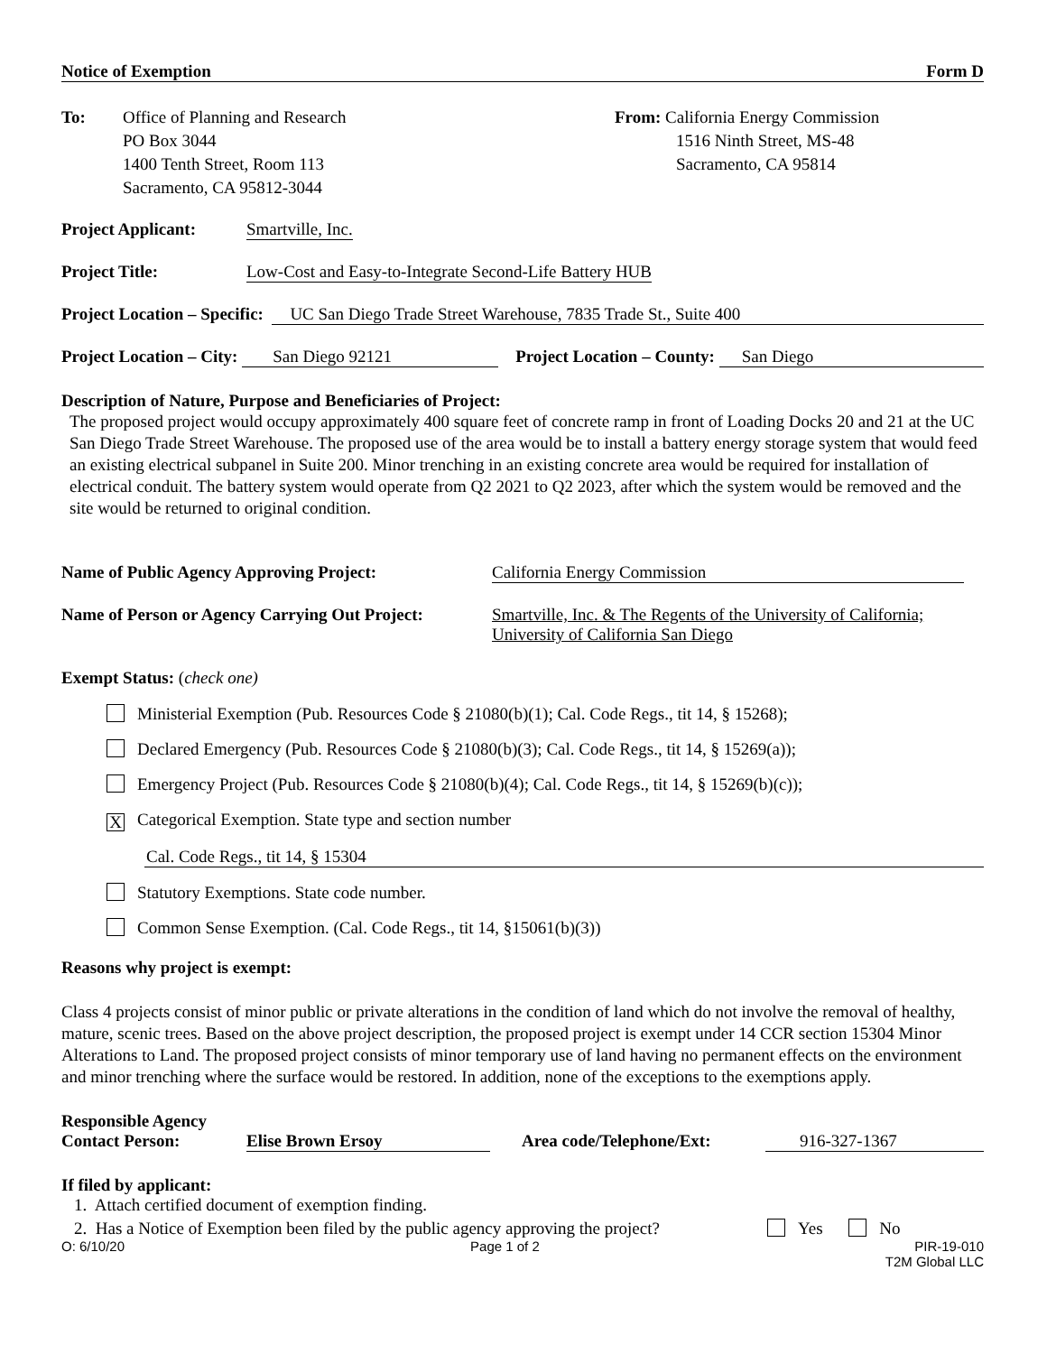Notice of Exemption Form D
To: Office of Planning and Research
PO Box 3044
1400 Tenth Street, Room 113
Sacramento, CA 95812-3044
From: California Energy Commission
1516 Ninth Street, MS-48
Sacramento, CA 95814
Project Applicant: Smartville, Inc.
Project Title: Low-Cost and Easy-to-Integrate Second-Life Battery HUB
Project Location – Specific: UC San Diego Trade Street Warehouse, 7835 Trade St., Suite 400
Project Location – City: San Diego 92121 Project Location – County: San Diego
Description of Nature, Purpose and Beneficiaries of Project:
The proposed project would occupy approximately 400 square feet of concrete ramp in front of Loading Docks 20 and 21 at the UC San Diego Trade Street Warehouse. The proposed use of the area would be to install a battery energy storage system that would feed an existing electrical subpanel in Suite 200. Minor trenching in an existing concrete area would be required for installation of electrical conduit. The battery system would operate from Q2 2021 to Q2 2023, after which the system would be removed and the site would be returned to original condition.
Name of Public Agency Approving Project: California Energy Commission
Name of Person or Agency Carrying Out Project: Smartville, Inc. & The Regents of the University of California;
University of California San Diego
Exempt Status: (check one)
Ministerial Exemption (Pub. Resources Code § 21080(b)(1); Cal. Code Regs., tit 14, § 15268);
Declared Emergency (Pub. Resources Code § 21080(b)(3); Cal. Code Regs., tit 14, § 15269(a));
Emergency Project (Pub. Resources Code § 21080(b)(4); Cal. Code Regs., tit 14, § 15269(b)(c));
X Categorical Exemption. State type and section number
Cal. Code Regs., tit 14, § 15304
Statutory Exemptions. State code number.
Common Sense Exemption. (Cal. Code Regs., tit 14, §15061(b)(3))
Reasons why project is exempt:
Class 4 projects consist of minor public or private alterations in the condition of land which do not involve the removal of healthy, mature, scenic trees. Based on the above project description, the proposed project is exempt under 14 CCR section 15304 Minor Alterations to Land. The proposed project consists of minor temporary use of land having no permanent effects on the environment and minor trenching where the surface would be restored. In addition, none of the exceptions to the exemptions apply.
Responsible Agency
Contact Person: Elise Brown Ersoy Area code/Telephone/Ext: 916-327-1367
If filed by applicant:
1. Attach certified document of exemption finding.
2. Has a Notice of Exemption been filed by the public agency approving the project? Yes No
O: 6/10/20 Page 1 of 2 PIR-19-010
T2M Global LLC